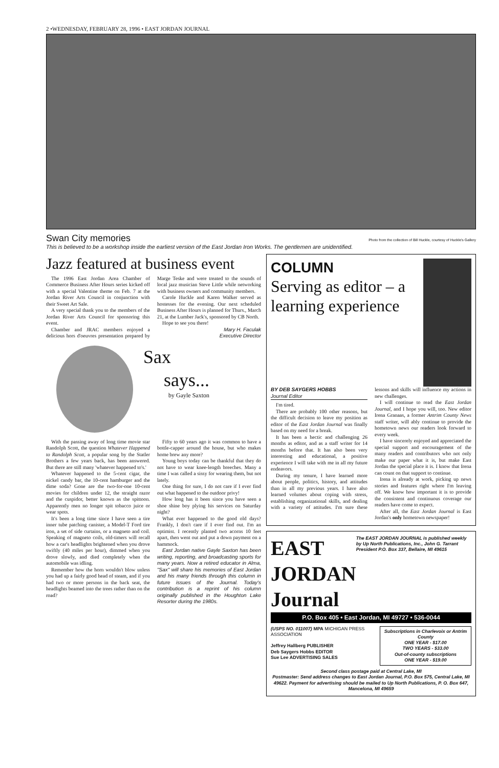2 •WEDNESDAY, FEBRUARY 28, 1996 • EAST JORDAN JOURNAL
Swan City memories
Photo from the collection of Bill Huckle, courtesy of Huckle's Gallery
This is believed to be a workshop inside the earliest version of the East Jordan Iron Works. The gentlemen are unidentified.
Jazz featured at business event
The 1996 East Jordan Area Chamber of Commerce Business After Hours series kicked off with a special Valentine theme on Feb. 7 at the Jordan River Arts Council in conjunction with their Sweet Art Sale.
A very special thank you to the members of the Jordan River Arts Council for sponsoring this event.
Chamber and JRAC members enjoyed a delicious hors d'oeuvres presentation prepared by Marge Teske and were treated to the sounds of local jazz musician Steve Little while networking with business owners and community members.
Carole Huckle and Karen Walker served as hostesses for the evening. Our next scheduled Business After Hours is planned for Thurs., March 21, at the Lumber Jack's, sponsored by CB North.
Hope to see you there!
Mary H. Faculak
Executive Director
Sax
says...
by Gayle Saxton
With the passing away of long time movie star Randolph Scott, the question Whatever Happened to Randolph Scott, a popular song by the Statler Brothers a few years back, has been answered. But there are still many 'whatever happened to's.'
Whatever happened to the 5-cent cigar, the nickel candy bar, the 10-cent hamburger and the dime soda? Gone are the two-for-one 10-cent movies for children under 12, the straight razor and the cuspidor, better known as the spittoon. Apparently men no longer spit tobacco juice or wear spots.
It's been a long time since I have seen a tire inner tube patching canister, a Model-T Ford tire iron, a set of side curtains, or a magneto and coil. Speaking of magneto coils, old-timers will recall how a car's headlights brightened when you drove swiftly (40 miles per hour), dimmed when you drove slowly, and died completely when the automobile was idling.
Remember how the horn wouldn't blow unless you had up a fairly good head of steam, and if you had two or more persons in the back seat, the headlights beamed into the trees rather than on the road?
Fifty to 60 years ago it was common to have a bottle-capper around the house, but who makes home brew any more?
Young boys today can be thankful that they do not have to wear knee-length breeches. Many a time I was called a sissy for wearing them, but not lately.
One thing for sure, I do not care if I ever find out what happened to the outdoor privy!
How long has it been since you have seen a shoe shine boy plying his services on Saturday night?
What ever happened to the good old days? Frankly, I don't care if I ever find out. I'm an optimist. I recently planted two acorns 10 feet apart, then went out and put a down payment on a hammock.
East Jordan native Gayle Saxton has been writing, reporting, and broadcasting sports for many years. Now a retired educator in Alma, "Sax" will share his memories of East Jordan and his many friends through this column in future issues of the Journal. Today's contribution is a reprint of his column originally published in the Houghton Lake Resorter during the 1980s.
COLUMN
Serving as editor – a learning experience
BY DEB SAYGERS HOBBS
Journal Editor
I'm tired.
There are probably 100 other reasons, but the difficult decision to leave my position as editor of the East Jordan Journal was finally based on my need for a break.
It has been a hectic and challenging 26 months as editor, and as a staff writer for 14 months before that. It has also been very interesting and educational, a positive experience I will take with me in all my future endeavors.
During my tenure, I have learned more about people, politics, history, and attitudes than in all my previous years. I have also learned volumes about coping with stress, establishing organizational skills, and dealing with a variety of attitudes. I'm sure these lessons and skills will influence my actions in new challenges.
I will continue to read the East Jordan Journal, and I hope you will, too. New editor Irena Granaas, a former Antrim County News staff writer, will ably continue to provide the hometown news our readers look forward to every week.
I have sincerely enjoyed and appreciated the special support and encouragement of the many readers and contributors who not only make our paper what it is, but make East Jordan the special place it is. I know that Irena can count on that support to continue.
Irena is already at work, picking up news stories and features right where I'm leaving off. We know how important it is to provide the consistent and continuous coverage our readers have come to expect.
After all, the East Jordan Journal is East Jordan's only hometown newspaper!
EAST JORDAN Journal
The EAST JORDAN JOURNAL is published weekly by Up North Publications, Inc., John G. Tarrant President P.O. Box 337, Bellaire, MI 49615
P.O. Box 405 • East Jordan, MI 49727 • 536-0044
(USPS NO. 011007) MPA MICHIGAN PRESS ASSOCIATION
Jeffrey Hallberg PUBLISHER
Deb Saygers Hobbs EDITOR
Sue Lee ADVERTISING SALES
Subscriptions in Charlevoix or Antrim County
ONE YEAR - $17.00
TWO YEARS - $33.00
Out-of-county subscriptions
ONE YEAR - $19.00
Second class postage paid at Central Lake, MI
Postmaster: Send address changes to East Jordan Journal, P.O. Box 575, Central Lake, MI 49622. Payment for advertising should be mailed to Up North Publications, P. O. Box 647, Mancelona, MI 49659